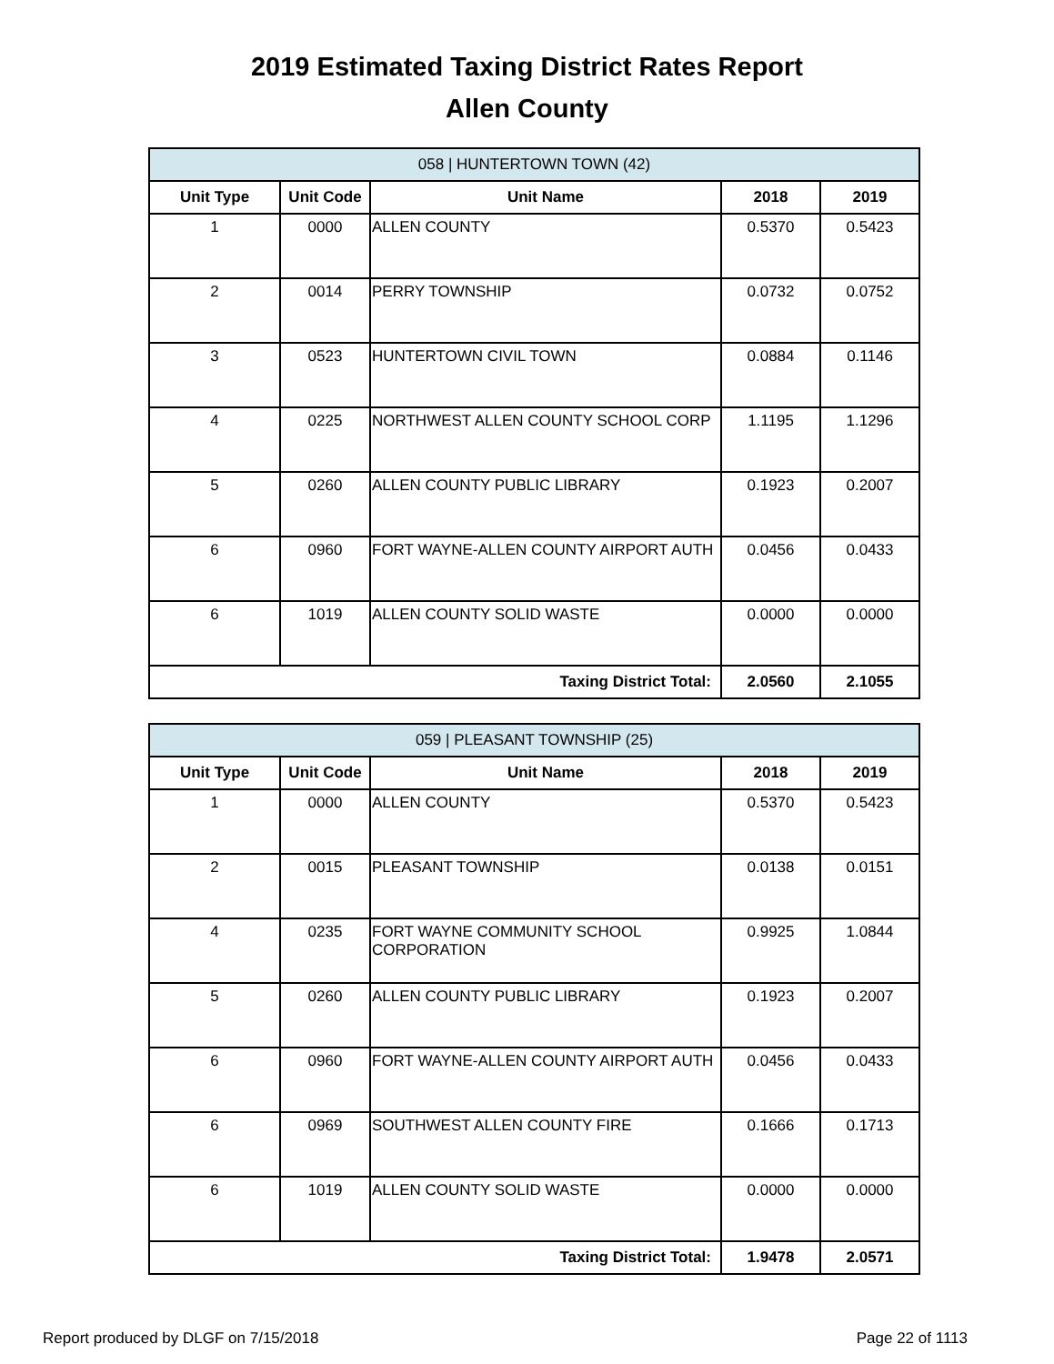2019 Estimated Taxing District Rates Report
Allen County
| 058 / HUNTERTOWN TOWN (42) | | | | |
| Unit Type | Unit Code | Unit Name | 2018 | 2019 |
| 1 | 0000 | ALLEN COUNTY | 0.5370 | 0.5423 |
| 2 | 0014 | PERRY TOWNSHIP | 0.0732 | 0.0752 |
| 3 | 0523 | HUNTERTOWN CIVIL TOWN | 0.0884 | 0.1146 |
| 4 | 0225 | NORTHWEST ALLEN COUNTY SCHOOL CORP | 1.1195 | 1.1296 |
| 5 | 0260 | ALLEN COUNTY PUBLIC LIBRARY | 0.1923 | 0.2007 |
| 6 | 0960 | FORT WAYNE-ALLEN COUNTY AIRPORT AUTH | 0.0456 | 0.0433 |
| 6 | 1019 | ALLEN COUNTY SOLID WASTE | 0.0000 | 0.0000 |
| Taxing District Total: | | | 2.0560 | 2.1055 |
| 059 / PLEASANT TOWNSHIP (25) | | | | |
| Unit Type | Unit Code | Unit Name | 2018 | 2019 |
| 1 | 0000 | ALLEN COUNTY | 0.5370 | 0.5423 |
| 2 | 0015 | PLEASANT TOWNSHIP | 0.0138 | 0.0151 |
| 4 | 0235 | FORT WAYNE COMMUNITY SCHOOL CORPORATION | 0.9925 | 1.0844 |
| 5 | 0260 | ALLEN COUNTY PUBLIC LIBRARY | 0.1923 | 0.2007 |
| 6 | 0960 | FORT WAYNE-ALLEN COUNTY AIRPORT AUTH | 0.0456 | 0.0433 |
| 6 | 0969 | SOUTHWEST ALLEN COUNTY FIRE | 0.1666 | 0.1713 |
| 6 | 1019 | ALLEN COUNTY SOLID WASTE | 0.0000 | 0.0000 |
| Taxing District Total: | | | 1.9478 | 2.0571 |
Report produced by DLGF on 7/15/2018 Page 22 of 1113